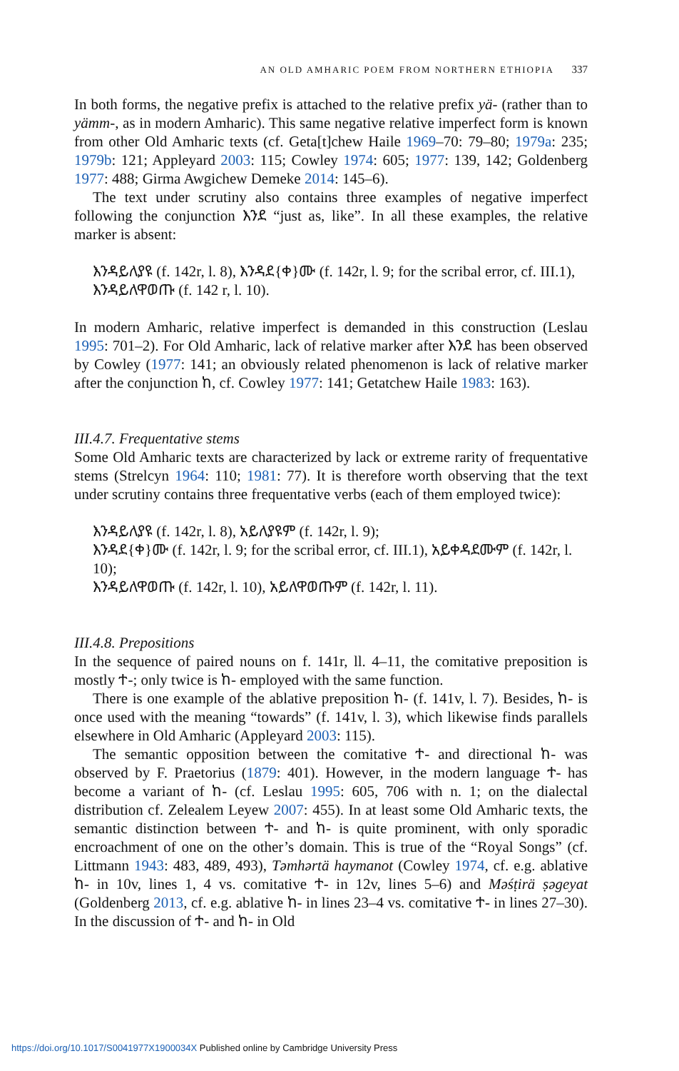AN OLD AMHARIC POEM FROM NORTHERN ETHIOPIA 337
In both forms, the negative prefix is attached to the relative prefix yä- (rather than to yämm-, as in modern Amharic). This same negative relative imperfect form is known from other Old Amharic texts (cf. Geta[t]chew Haile 1969–70: 79–80; 1979a: 235; 1979b: 121; Appleyard 2003: 115; Cowley 1974: 605; 1977: 139, 142; Goldenberg 1977: 488; Girma Awgichew Demeke 2014: 145–6).
The text under scrutiny also contains three examples of negative imperfect following the conjunction እንደ “just as, like”. In all these examples, the relative marker is absent:
እንዳይለያዩ (f. 142r, l. 8), እንዳደ{ቀ}ሙ (f. 142r, l. 9; for the scribal error, cf. III.1), እንዳይለዋወጡ (f. 142 r, l. 10).
In modern Amharic, relative imperfect is demanded in this construction (Leslau 1995: 701–2). For Old Amharic, lack of relative marker after እንደ has been observed by Cowley (1977: 141; an obviously related phenomenon is lack of relative marker after the conjunction ከ, cf. Cowley 1977: 141; Getatchew Haile 1983: 163).
III.4.7. Frequentative stems
Some Old Amharic texts are characterized by lack or extreme rarity of frequentative stems (Strelcyn 1964: 110; 1981: 77). It is therefore worth observing that the text under scrutiny contains three frequentative verbs (each of them employed twice):
እንዳይለያዩ (f. 142r, l. 8), አይለያዩም (f. 142r, l. 9);
እንዳደ{ቀ}ሙ (f. 142r, l. 9; for the scribal error, cf. III.1), አይቀዳደሙም (f. 142r, l. 10);
እንዳይለዋወጡ (f. 142r, l. 10), አይለዋወጡም (f. 142r, l. 11).
III.4.8. Prepositions
In the sequence of paired nouns on f. 141r, ll. 4–11, the comitative preposition is mostly ተ-; only twice is ከ- employed with the same function.
There is one example of the ablative preposition ከ- (f. 141v, l. 7). Besides, ከ- is once used with the meaning “towards” (f. 141v, l. 3), which likewise finds parallels elsewhere in Old Amharic (Appleyard 2003: 115).
The semantic opposition between the comitative ተ- and directional ከ- was observed by F. Praetorius (1879: 401). However, in the modern language ተ- has become a variant of ከ- (cf. Leslau 1995: 605, 706 with n. 1; on the dialectal distribution cf. Zelealem Leyew 2007: 455). In at least some Old Amharic texts, the semantic distinction between ተ- and ከ- is quite prominent, with only sporadic encroachment of one on the other’s domain. This is true of the “Royal Songs” (cf. Littmann 1943: 483, 489, 493), Təmhərtä haymanot (Cowley 1974, cf. e.g. ablative ከ- in 10v, lines 1, 4 vs. comitative ተ- in 12v, lines 5–6) and Məśṭirä ṣəgeyat (Goldenberg 2013, cf. e.g. ablative ከ- in lines 23–4 vs. comitative ተ- in lines 27–30). In the discussion of ተ- and ከ- in Old
https://doi.org/10.1017/S0041977X1900034X Published online by Cambridge University Press